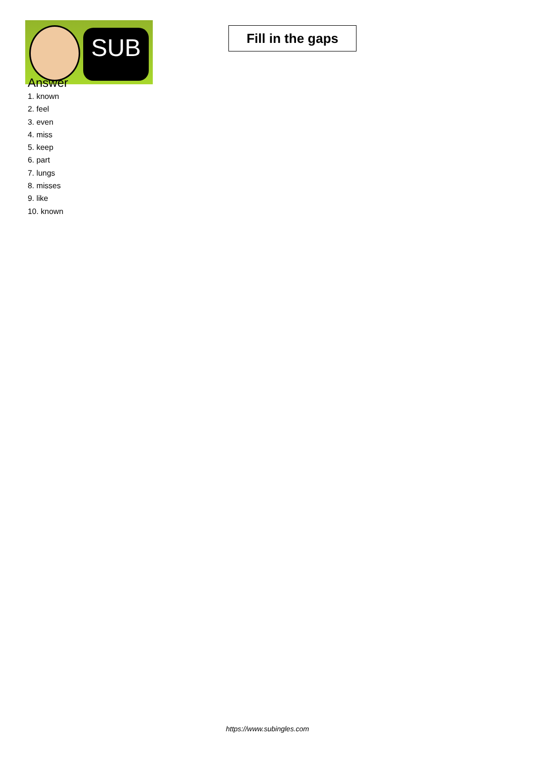SUB
Fill in the gaps
Answer
1. known
2. feel
3. even
4. miss
5. keep
6. part
7. lungs
8. misses
9. like
10. known
https://www.subingles.com